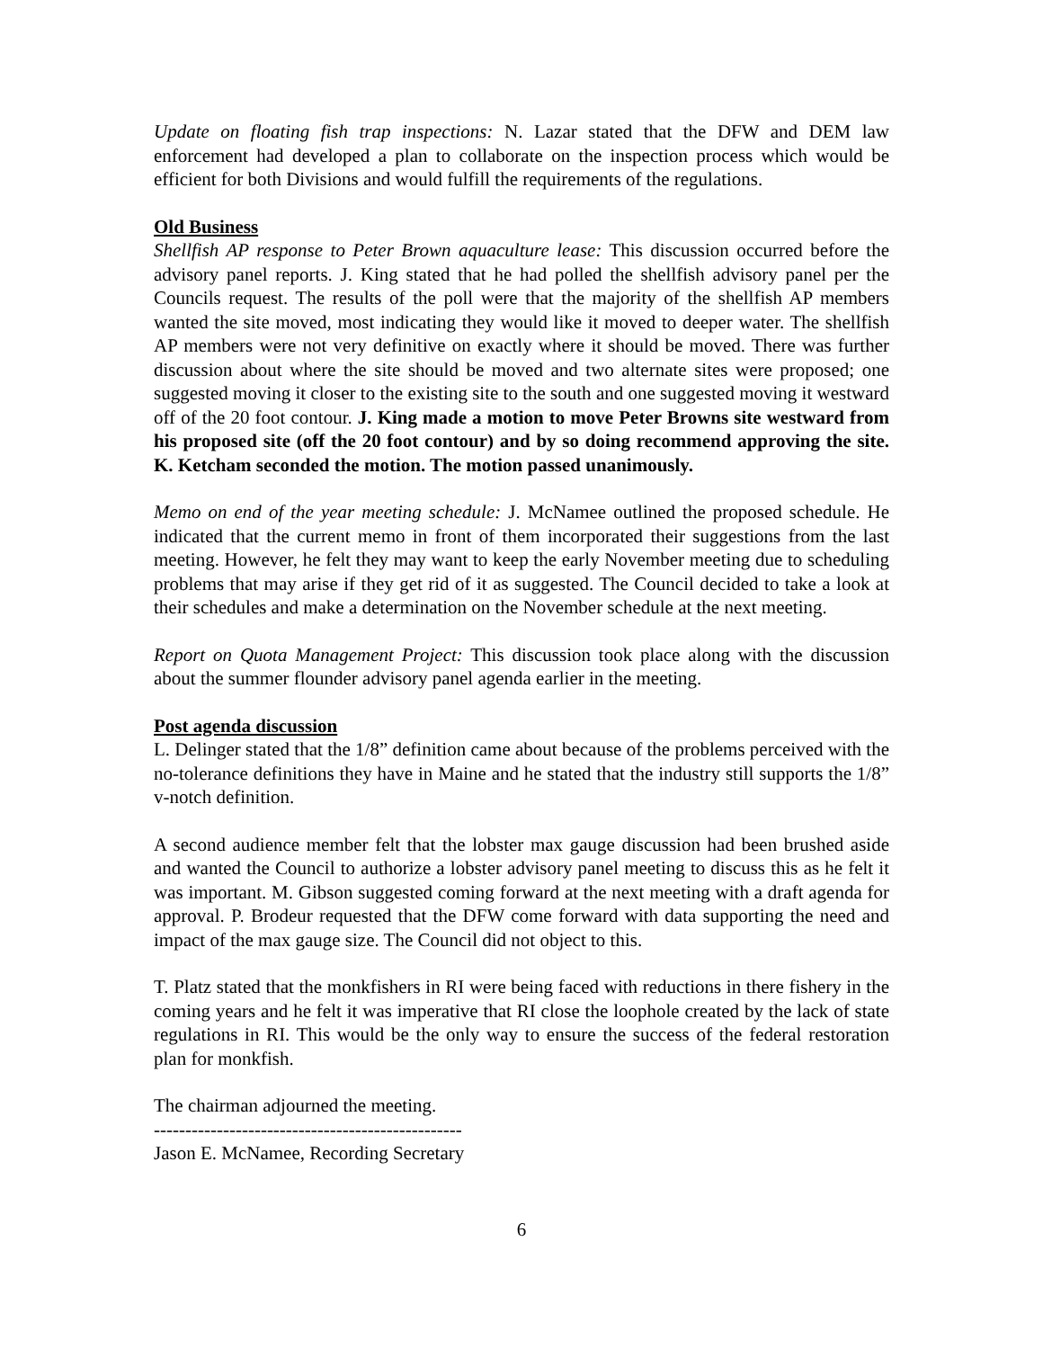Update on floating fish trap inspections: N. Lazar stated that the DFW and DEM law enforcement had developed a plan to collaborate on the inspection process which would be efficient for both Divisions and would fulfill the requirements of the regulations.
Old Business
Shellfish AP response to Peter Brown aquaculture lease: This discussion occurred before the advisory panel reports. J. King stated that he had polled the shellfish advisory panel per the Councils request. The results of the poll were that the majority of the shellfish AP members wanted the site moved, most indicating they would like it moved to deeper water. The shellfish AP members were not very definitive on exactly where it should be moved. There was further discussion about where the site should be moved and two alternate sites were proposed; one suggested moving it closer to the existing site to the south and one suggested moving it westward off of the 20 foot contour. J. King made a motion to move Peter Browns site westward from his proposed site (off the 20 foot contour) and by so doing recommend approving the site. K. Ketcham seconded the motion. The motion passed unanimously.
Memo on end of the year meeting schedule: J. McNamee outlined the proposed schedule. He indicated that the current memo in front of them incorporated their suggestions from the last meeting. However, he felt they may want to keep the early November meeting due to scheduling problems that may arise if they get rid of it as suggested. The Council decided to take a look at their schedules and make a determination on the November schedule at the next meeting.
Report on Quota Management Project: This discussion took place along with the discussion about the summer flounder advisory panel agenda earlier in the meeting.
Post agenda discussion
L. Delinger stated that the 1/8” definition came about because of the problems perceived with the no-tolerance definitions they have in Maine and he stated that the industry still supports the 1/8” v-notch definition.
A second audience member felt that the lobster max gauge discussion had been brushed aside and wanted the Council to authorize a lobster advisory panel meeting to discuss this as he felt it was important. M. Gibson suggested coming forward at the next meeting with a draft agenda for approval. P. Brodeur requested that the DFW come forward with data supporting the need and impact of the max gauge size. The Council did not object to this.
T. Platz stated that the monkfishers in RI were being faced with reductions in there fishery in the coming years and he felt it was imperative that RI close the loophole created by the lack of state regulations in RI. This would be the only way to ensure the success of the federal restoration plan for monkfish.
The chairman adjourned the meeting.
-------------------------------------------------
Jason E. McNamee, Recording Secretary
6